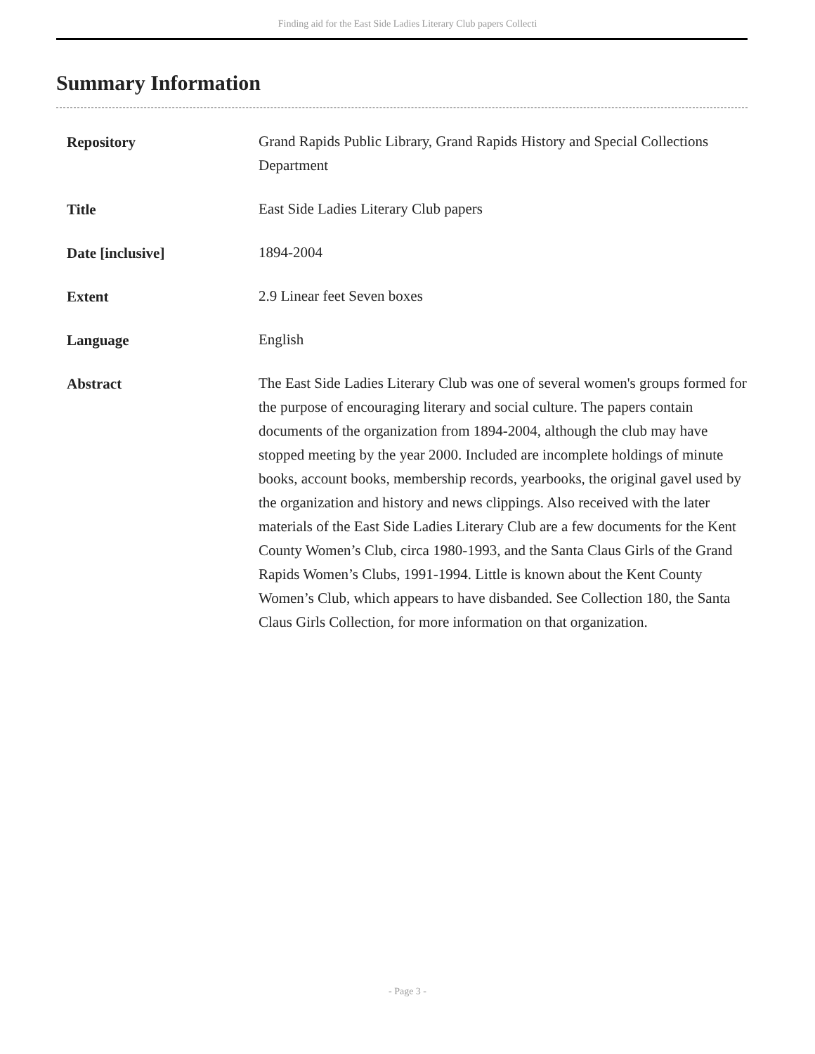Finding aid for the East Side Ladies Literary Club papers Collecti
Summary Information
| Repository | Grand Rapids Public Library, Grand Rapids History and Special Collections Department |
| Title | East Side Ladies Literary Club papers |
| Date [inclusive] | 1894-2004 |
| Extent | 2.9 Linear feet Seven boxes |
| Language | English |
| Abstract | The East Side Ladies Literary Club was one of several women's groups formed for the purpose of encouraging literary and social culture. The papers contain documents of the organization from 1894-2004, although the club may have stopped meeting by the year 2000. Included are incomplete holdings of minute books, account books, membership records, yearbooks, the original gavel used by the organization and history and news clippings. Also received with the later materials of the East Side Ladies Literary Club are a few documents for the Kent County Women’s Club, circa 1980-1993, and the Santa Claus Girls of the Grand Rapids Women’s Clubs, 1991-1994. Little is known about the Kent County Women’s Club, which appears to have disbanded. See Collection 180, the Santa Claus Girls Collection, for more information on that organization. |
- Page 3 -